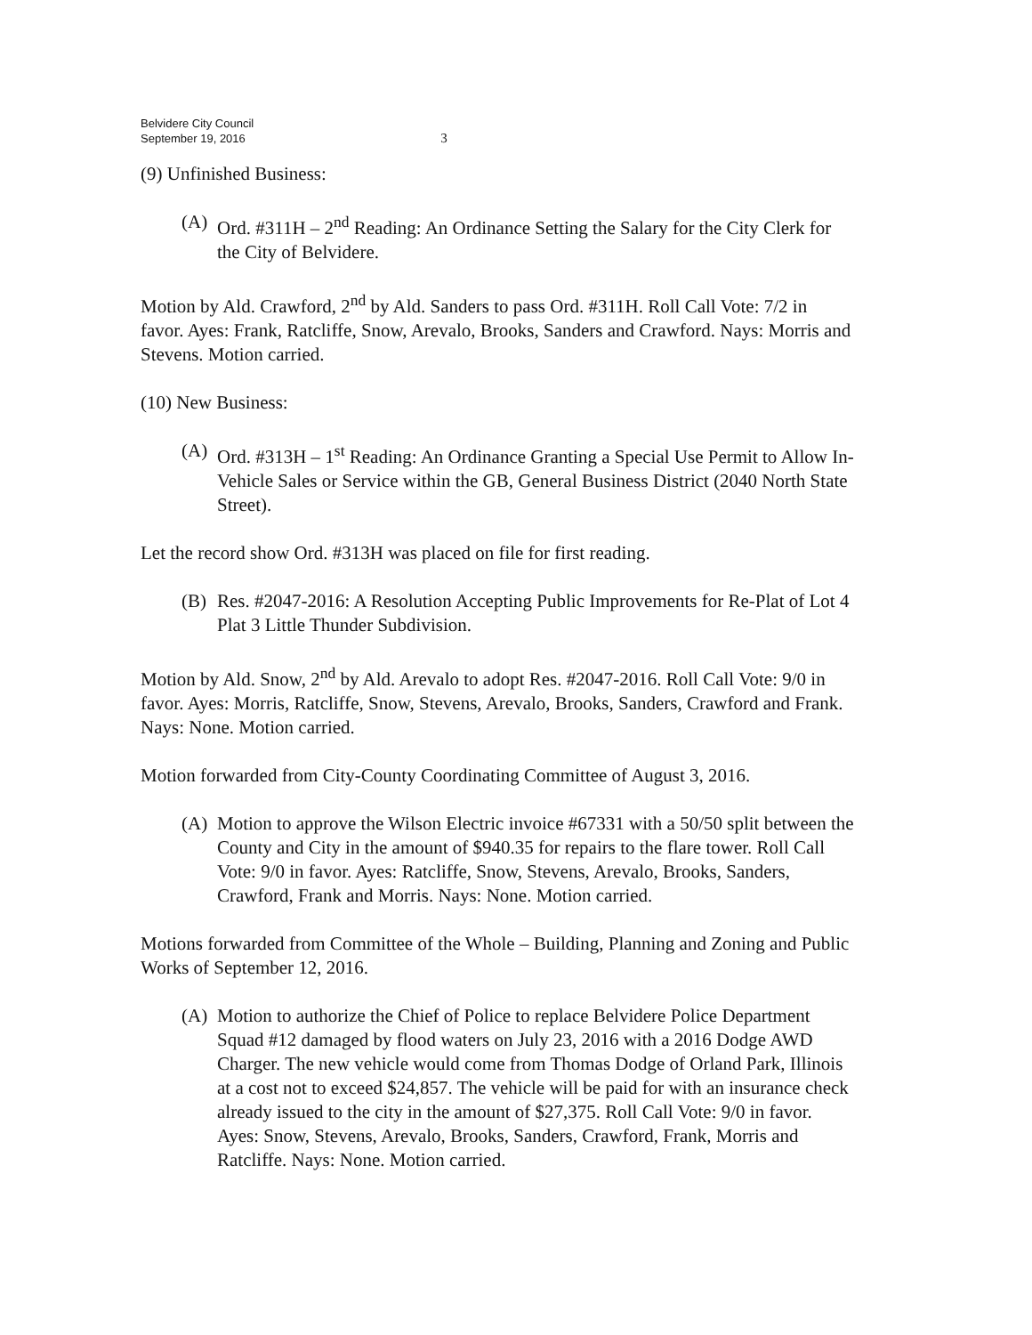Belvidere City Council
September 19, 2016
3
(9) Unfinished Business:
(A) Ord. #311H – 2<sup>nd</sup> Reading: An Ordinance Setting the Salary for the City Clerk for the City of Belvidere.
Motion by Ald. Crawford, 2<sup>nd</sup> by Ald. Sanders to pass Ord. #311H. Roll Call Vote: 7/2 in favor. Ayes: Frank, Ratcliffe, Snow, Arevalo, Brooks, Sanders and Crawford. Nays: Morris and Stevens. Motion carried.
(10) New Business:
(A) Ord. #313H – 1<sup>st</sup> Reading: An Ordinance Granting a Special Use Permit to Allow In-Vehicle Sales or Service within the GB, General Business District (2040 North State Street).
Let the record show Ord. #313H was placed on file for first reading.
(B) Res. #2047-2016: A Resolution Accepting Public Improvements for Re-Plat of Lot 4 Plat 3 Little Thunder Subdivision.
Motion by Ald. Snow, 2<sup>nd</sup> by Ald. Arevalo to adopt Res. #2047-2016. Roll Call Vote: 9/0 in favor. Ayes: Morris, Ratcliffe, Snow, Stevens, Arevalo, Brooks, Sanders, Crawford and Frank. Nays: None. Motion carried.
Motion forwarded from City-County Coordinating Committee of August 3, 2016.
(A) Motion to approve the Wilson Electric invoice #67331 with a 50/50 split between the County and City in the amount of $940.35 for repairs to the flare tower. Roll Call Vote: 9/0 in favor. Ayes: Ratcliffe, Snow, Stevens, Arevalo, Brooks, Sanders, Crawford, Frank and Morris. Nays: None. Motion carried.
Motions forwarded from Committee of the Whole – Building, Planning and Zoning and Public Works of September 12, 2016.
(A) Motion to authorize the Chief of Police to replace Belvidere Police Department Squad #12 damaged by flood waters on July 23, 2016 with a 2016 Dodge AWD Charger. The new vehicle would come from Thomas Dodge of Orland Park, Illinois at a cost not to exceed $24,857. The vehicle will be paid for with an insurance check already issued to the city in the amount of $27,375. Roll Call Vote: 9/0 in favor. Ayes: Snow, Stevens, Arevalo, Brooks, Sanders, Crawford, Frank, Morris and Ratcliffe. Nays: None. Motion carried.